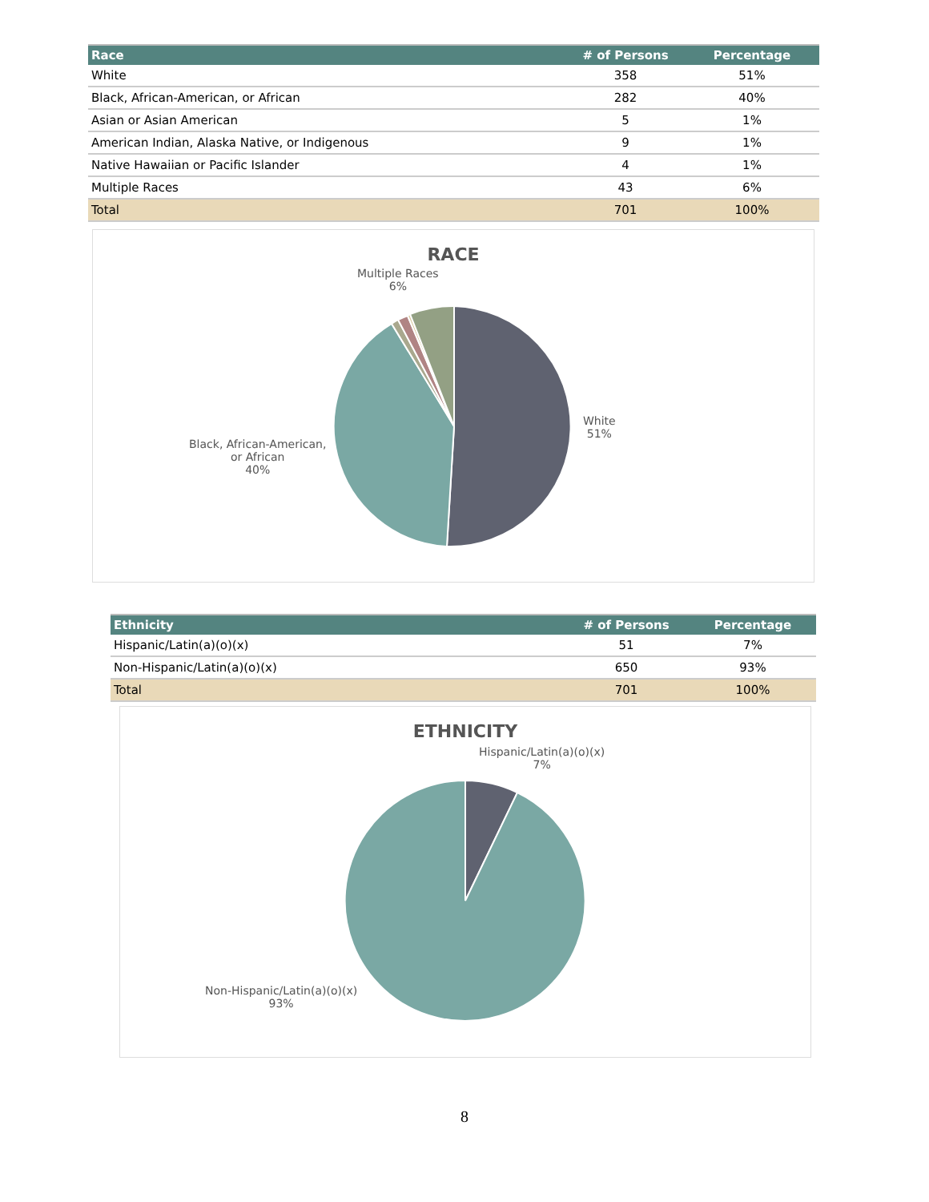| Race | # of Persons | Percentage |
| --- | --- | --- |
| White | 358 | 51% |
| Black, African-American, or African | 282 | 40% |
| Asian or Asian American | 5 | 1% |
| American Indian, Alaska Native, or Indigenous | 9 | 1% |
| Native Hawaiian or Pacific Islander | 4 | 1% |
| Multiple Races | 43 | 6% |
| Total | 701 | 100% |
RACE
Multiple Races
6%
White
51%
Black, African-American,
or African
40%
| Ethnicity | # of Persons | Percentage |
| --- | --- | --- |
| Hispanic/Latin(a)(o)(x) | 51 | 7% |
| Non-Hispanic/Latin(a)(o)(x) | 650 | 93% |
| Total | 701 | 100% |
ETHNICITY
Hispanic/Latin(a)(o)(x)
7%
Non-Hispanic/Latin(a)(o)(x)
93%
8